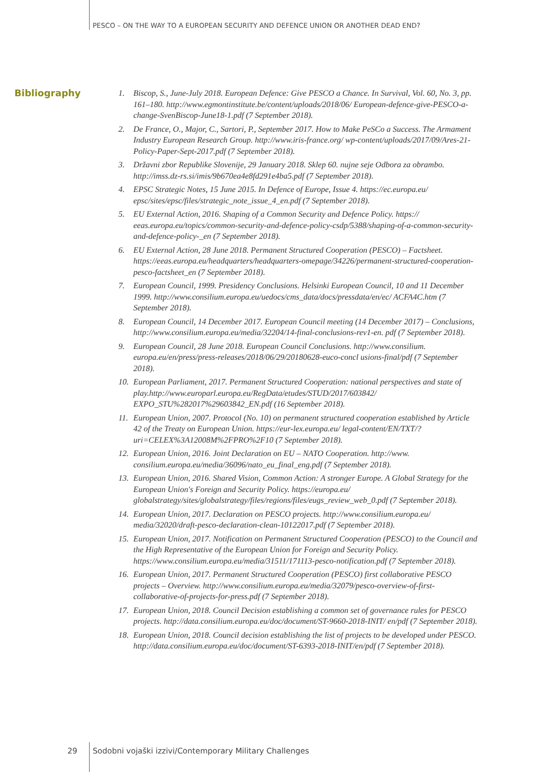PESCO – ON THE WAY TO A EUROPEAN SECURITY AND DEFENCE UNION OR ANOTHER DEAD END?
Bibliography
1. Biscop, S., June-July 2018. European Defence: Give PESCO a Chance. In Survival, Vol. 60, No. 3, pp. 161–180. http://www.egmontinstitute.be/content/uploads/2018/06/ European-defence-give-PESCO-a-change-SvenBiscop-June18-1.pdf (7 September 2018).
2. De France, O., Major, C., Sartori, P., September 2017. How to Make PeSCo a Success. The Armament Industry European Research Group. http://www.iris-france.org/ wp-content/uploads/2017/09/Ares-21-Policy-Paper-Sept-2017.pdf (7 September 2018).
3. Državni zbor Republike Slovenije, 29 January 2018. Sklep 60. nujne seje Odbora za obrambo. http://imss.dz-rs.si/imis/9b670ea4e8fd291e4ba5.pdf (7 September 2018).
4. EPSC Strategic Notes, 15 June 2015. In Defence of Europe, Issue 4. https://ec.europa.eu/ epsc/sites/epsc/files/strategic_note_issue_4_en.pdf (7 September 2018).
5. EU External Action, 2016. Shaping of a Common Security and Defence Policy. https:// eeas.europa.eu/topics/common-security-and-defence-policy-csdp/5388/shaping-of-a-common-security-and-defence-policy-_en (7 September 2018).
6. EU External Action, 28 June 2018. Permanent Structured Cooperation (PESCO) – Factsheet. https://eeas.europa.eu/headquarters/headquarters-omepage/34226/permanent-structured-cooperation-pesco-factsheet_en (7 September 2018).
7. European Council, 1999. Presidency Conclusions. Helsinki European Council, 10 and 11 December 1999. http://www.consilium.europa.eu/uedocs/cms_data/docs/pressdata/en/ec/ ACFA4C.htm (7 September 2018).
8. European Council, 14 December 2017. European Council meeting (14 December 2017) – Conclusions, http://www.consilium.europa.eu/media/32204/14-final-conclusions-rev1-en. pdf (7 September 2018).
9. European Council, 28 June 2018. European Council Conclusions. http://www.consilium. europa.eu/en/press/press-releases/2018/06/29/20180628-euco-concl usions-final/pdf (7 September 2018).
10. European Parliament, 2017. Permanent Structured Cooperation: national perspectives and state of play.http://www.europarl.europa.eu/RegData/etudes/STUD/2017/603842/ EXPO_STU%282017%29603842_EN.pdf (16 September 2018).
11. European Union, 2007. Protocol (No. 10) on permanent structured cooperation established by Article 42 of the Treaty on European Union. https://eur-lex.europa.eu/ legal-content/EN/TXT/?uri=CELEX%3A12008M%2FPRO%2F10 (7 September 2018).
12. European Union, 2016. Joint Declaration on EU – NATO Cooperation. http://www. consilium.europa.eu/media/36096/nato_eu_final_eng.pdf (7 September 2018).
13. European Union, 2016. Shared Vision, Common Action: A stronger Europe. A Global Strategy for the European Union's Foreign and Security Policy. https://europa.eu/ globalstrategy/sites/globalstrategy/files/regions/files/eugs_review_web_0.pdf (7 September 2018).
14. European Union, 2017. Declaration on PESCO projects. http://www.consilium.europa.eu/ media/32020/draft-pesco-declaration-clean-10122017.pdf (7 September 2018).
15. European Union, 2017. Notification on Permanent Structured Cooperation (PESCO) to the Council and the High Representative of the European Union for Foreign and Security Policy. https://www.consilium.europa.eu/media/31511/171113-pesco-notification.pdf (7 September 2018).
16. European Union, 2017. Permanent Structured Cooperation (PESCO) first collaborative PESCO projects – Overview. http://www.consilium.europa.eu/media/32079/pesco-overview-of-first-collaborative-of-projects-for-press.pdf (7 September 2018).
17. European Union, 2018. Council Decision establishing a common set of governance rules for PESCO projects. http://data.consilium.europa.eu/doc/document/ST-9660-2018-INIT/ en/pdf (7 September 2018).
18. European Union, 2018. Council decision establishing the list of projects to be developed under PESCO. http://data.consilium.europa.eu/doc/document/ST-6393-2018-INIT/en/pdf (7 September 2018).
29
Sodobni vojaški izzivi/Contemporary Military Challenges